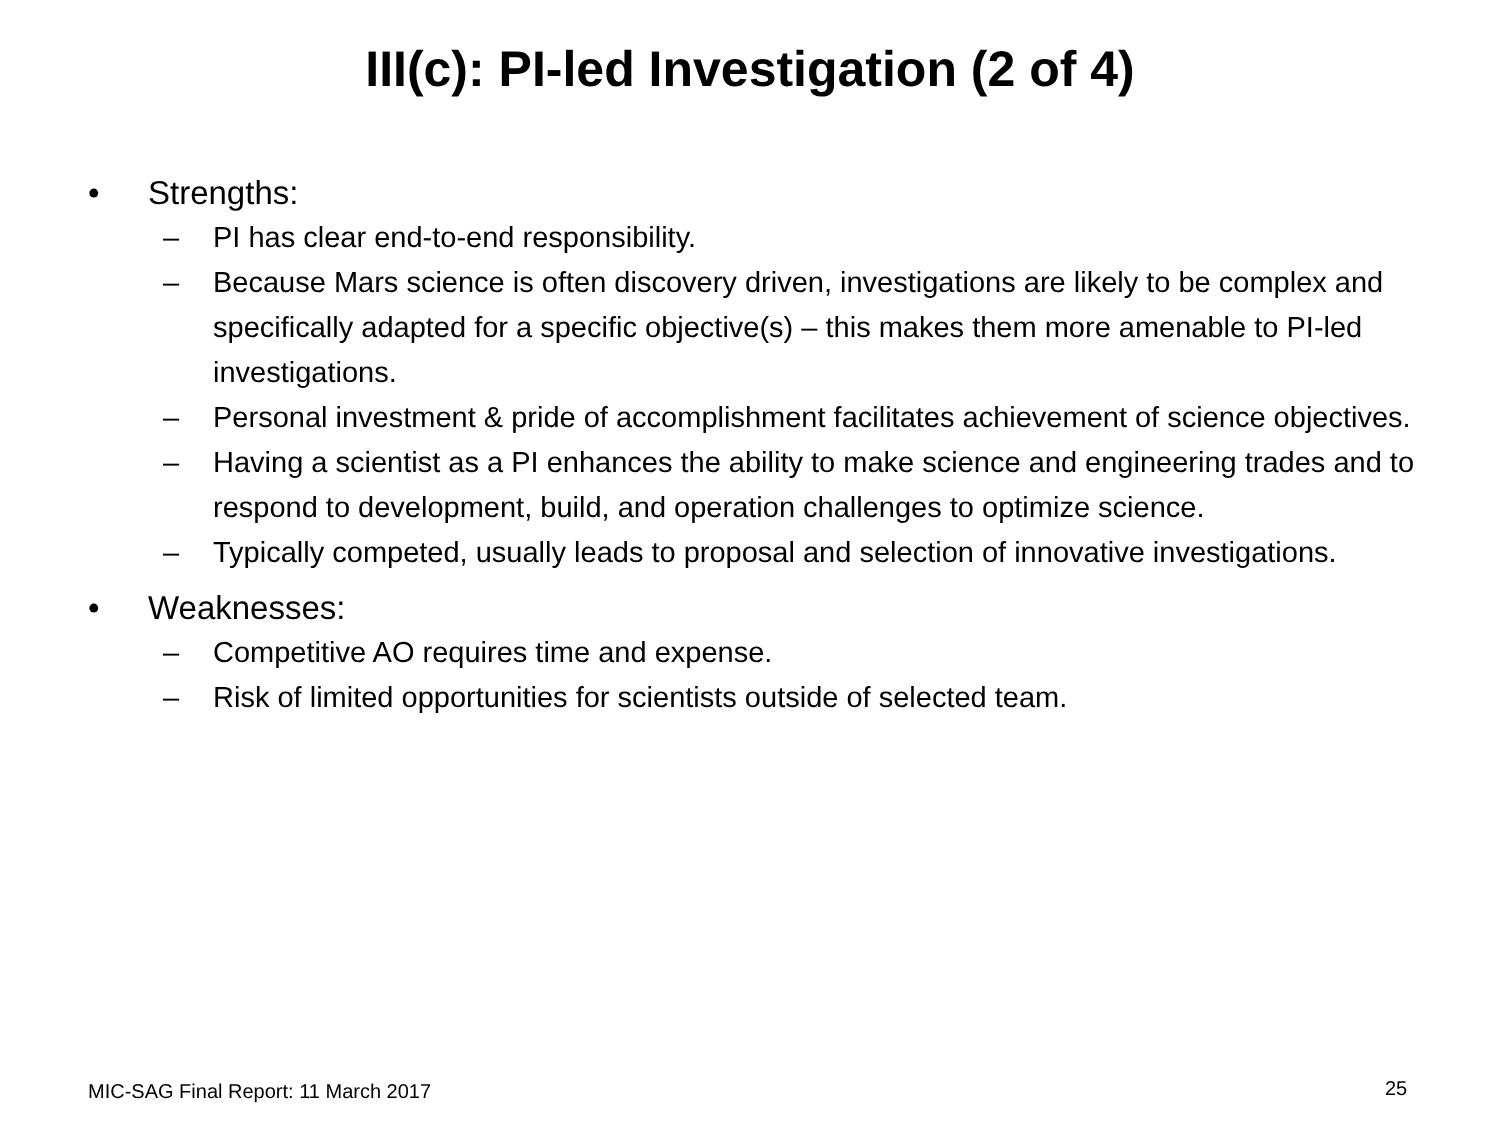III(c): PI-led Investigation (2 of 4)
• Strengths:
– PI has clear end-to-end responsibility.
– Because Mars science is often discovery driven, investigations are likely to be complex and specifically adapted for a specific objective(s) – this makes them more amenable to PI-led investigations.
– Personal investment & pride of accomplishment facilitates achievement of science objectives.
– Having a scientist as a PI enhances the ability to make science and engineering trades and to respond to development, build, and operation challenges to optimize science.
– Typically competed, usually leads to proposal and selection of innovative investigations.
• Weaknesses:
– Competitive AO requires time and expense.
– Risk of limited opportunities for scientists outside of selected team.
MIC-SAG Final Report: 11 March 2017
25